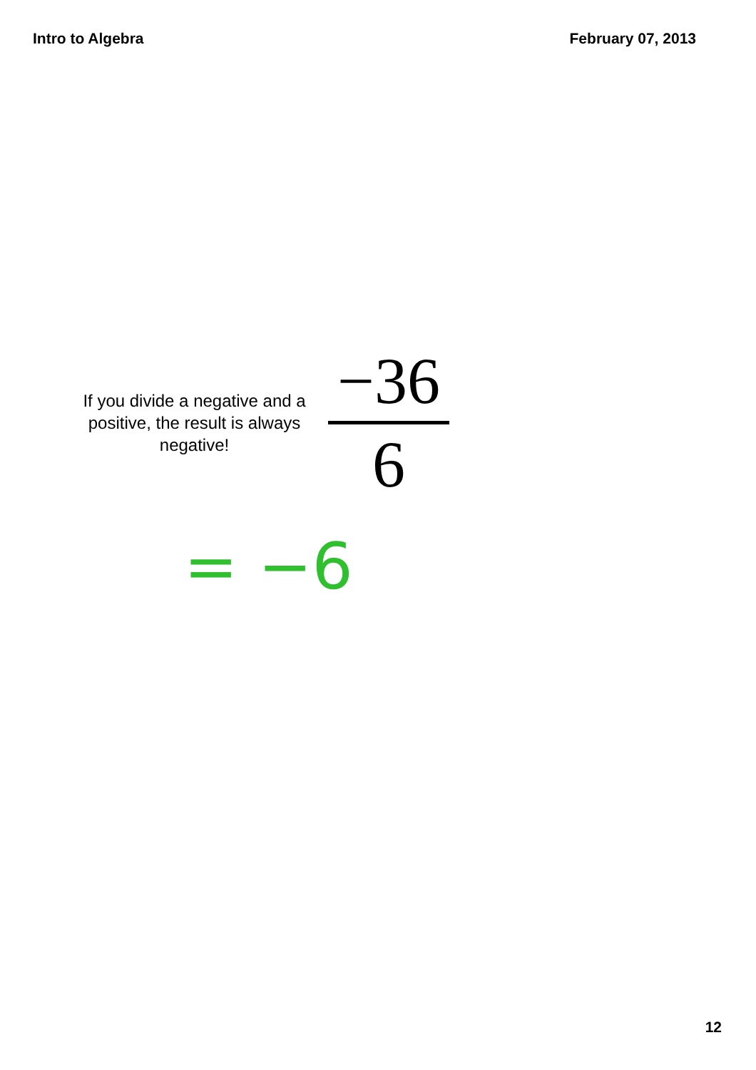Intro to Algebra February 07, 2013
If you divide a negative and a positive, the result is always negative!
−36
6
= −6
12